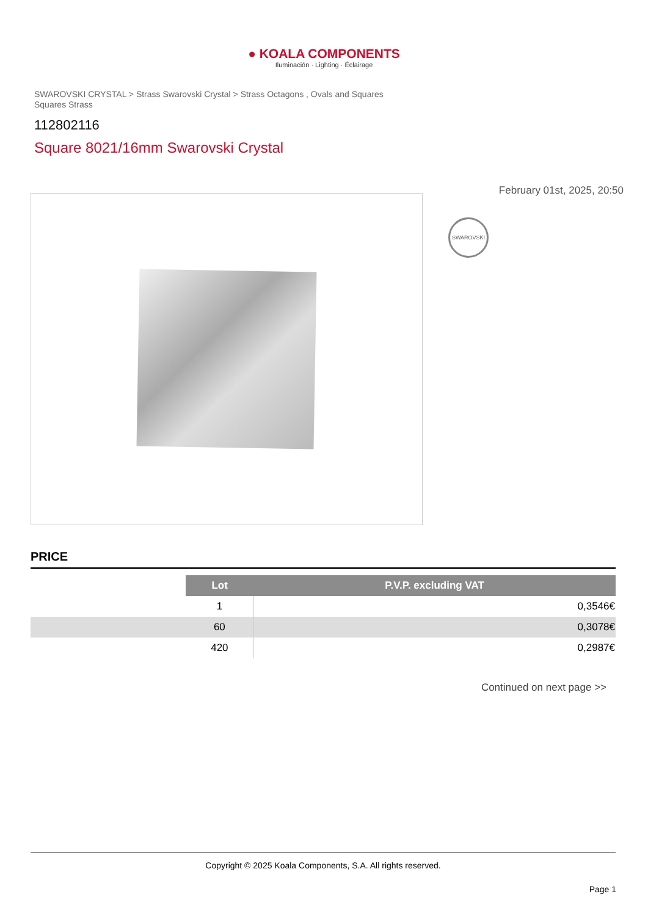● KOALA COMPONENTS
Iluminación · Lighting · Éclairage
SWAROVSKI CRYSTAL > Strass Swarovski Crystal > Strass Octagons , Ovals and Squares
Squares Strass
112802116
Square 8021/16mm Swarovski Crystal
February 01st, 2025, 20:50
SWAROVSKI
PRICE
| | Lot | P.V.P. excluding VAT |
| | 1 | 0,3546€ |
| | 60 | 0,3078€ |
| | 420 | 0,2987€ |
Continued on next page >>
Copyright © 2025 Koala Components, S.A. All rights reserved.
Page 1